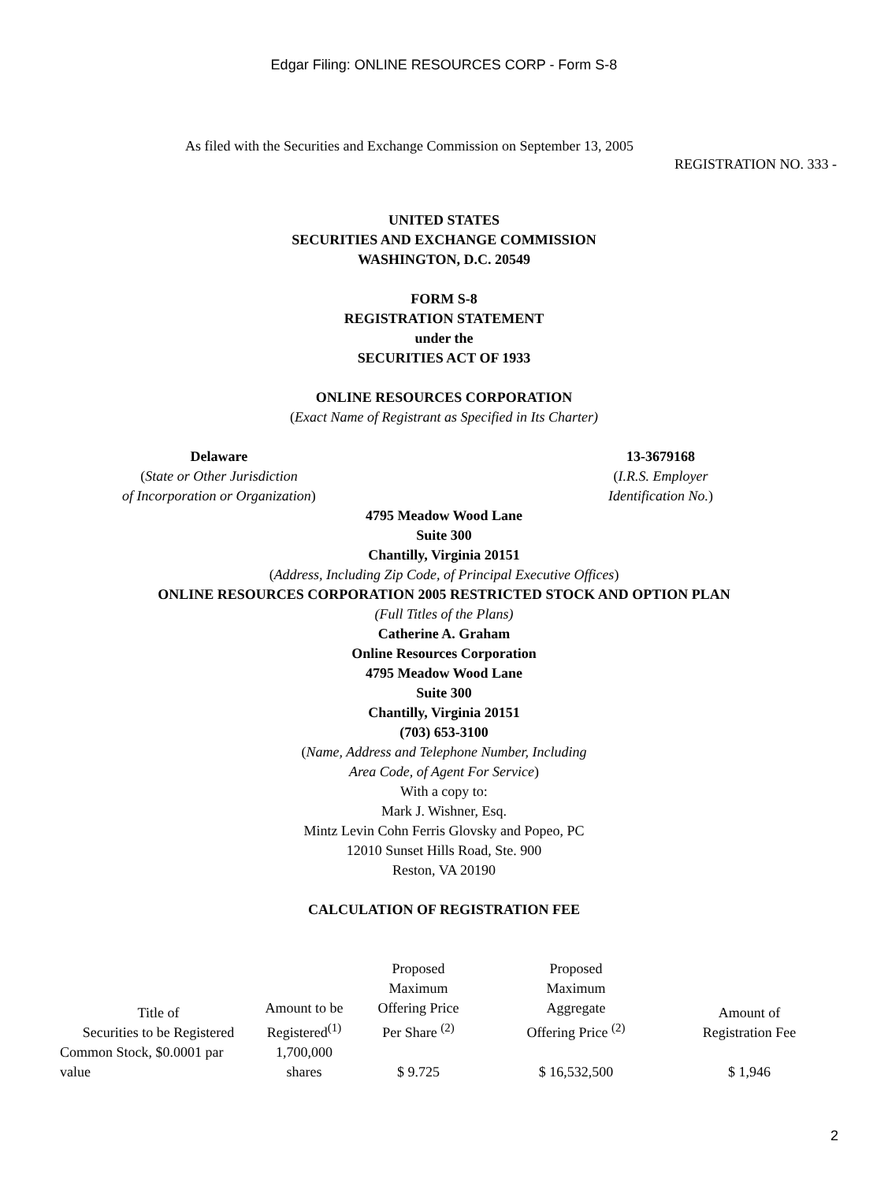Edgar Filing: ONLINE RESOURCES CORP - Form S-8
As filed with the Securities and Exchange Commission on September 13, 2005
REGISTRATION NO. 333 -
UNITED STATES
SECURITIES AND EXCHANGE COMMISSION
WASHINGTON, D.C. 20549
FORM S-8
REGISTRATION STATEMENT
under the
SECURITIES ACT OF 1933
ONLINE RESOURCES CORPORATION
(Exact Name of Registrant as Specified in Its Charter)
Delaware
(State or Other Jurisdiction
of Incorporation or Organization)
13-3679168
(I.R.S. Employer
Identification No.)
4795 Meadow Wood Lane
Suite 300
Chantilly, Virginia 20151
(Address, Including Zip Code, of Principal Executive Offices)
ONLINE RESOURCES CORPORATION 2005 RESTRICTED STOCK AND OPTION PLAN
(Full Titles of the Plans)
Catherine A. Graham
Online Resources Corporation
4795 Meadow Wood Lane
Suite 300
Chantilly, Virginia 20151
(703) 653-3100
(Name, Address and Telephone Number, Including
Area Code, of Agent For Service)
With a copy to:
Mark J. Wishner, Esq.
Mintz Levin Cohn Ferris Glovsky and Popeo, PC
12010 Sunset Hills Road, Ste. 900
Reston, VA 20190
CALCULATION OF REGISTRATION FEE
| Title of Securities to be Registered | Amount to be Registered<sup>(1)</sup> | Proposed Maximum Offering Price Per Share <sup>(2)</sup> | Proposed Maximum Aggregate Offering Price <sup>(2)</sup> | Amount of Registration Fee |
| --- | --- | --- | --- | --- |
| Common Stock, $0.0001 par value | 1,700,000 shares | $ 9.725 | $ 16,532,500 | $ 1,946 |
2